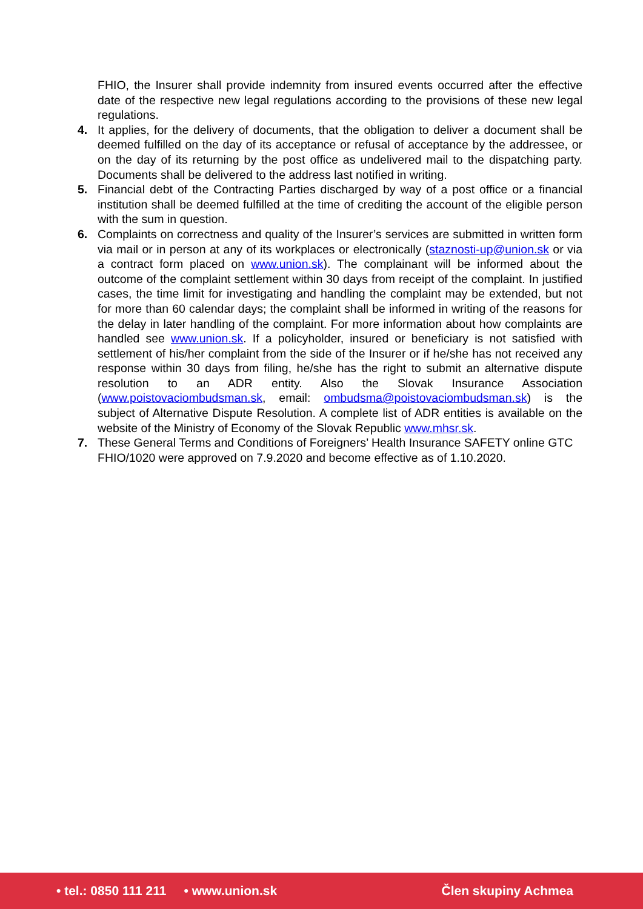FHIO, the Insurer shall provide indemnity from insured events occurred after the effective date of the respective new legal regulations according to the provisions of these new legal regulations.
4. It applies, for the delivery of documents, that the obligation to deliver a document shall be deemed fulfilled on the day of its acceptance or refusal of acceptance by the addressee, or on the day of its returning by the post office as undelivered mail to the dispatching party. Documents shall be delivered to the address last notified in writing.
5. Financial debt of the Contracting Parties discharged by way of a post office or a financial institution shall be deemed fulfilled at the time of crediting the account of the eligible person with the sum in question.
6. Complaints on correctness and quality of the Insurer’s services are submitted in written form via mail or in person at any of its workplaces or electronically (staznosti-up@union.sk or via a contract form placed on www.union.sk). The complainant will be informed about the outcome of the complaint settlement within 30 days from receipt of the complaint. In justified cases, the time limit for investigating and handling the complaint may be extended, but not for more than 60 calendar days; the complaint shall be informed in writing of the reasons for the delay in later handling of the complaint. For more information about how complaints are handled see www.union.sk. If a policyholder, insured or beneficiary is not satisfied with settlement of his/her complaint from the side of the Insurer or if he/she has not received any response within 30 days from filing, he/she has the right to submit an alternative dispute resolution to an ADR entity. Also the Slovak Insurance Association (www.poistovaciombudsman.sk, email: ombudsma@poistovaciombudsman.sk) is the subject of Alternative Dispute Resolution. A complete list of ADR entities is available on the website of the Ministry of Economy of the Slovak Republic www.mhsr.sk.
7. These General Terms and Conditions of Foreigners’ Health Insurance SAFETY online GTC FHIO/1020 were approved on 7.9.2020 and become effective as of 1.10.2020.
• tel.: 0850 111 211 • www.union.sk Člen skupiny Achmea